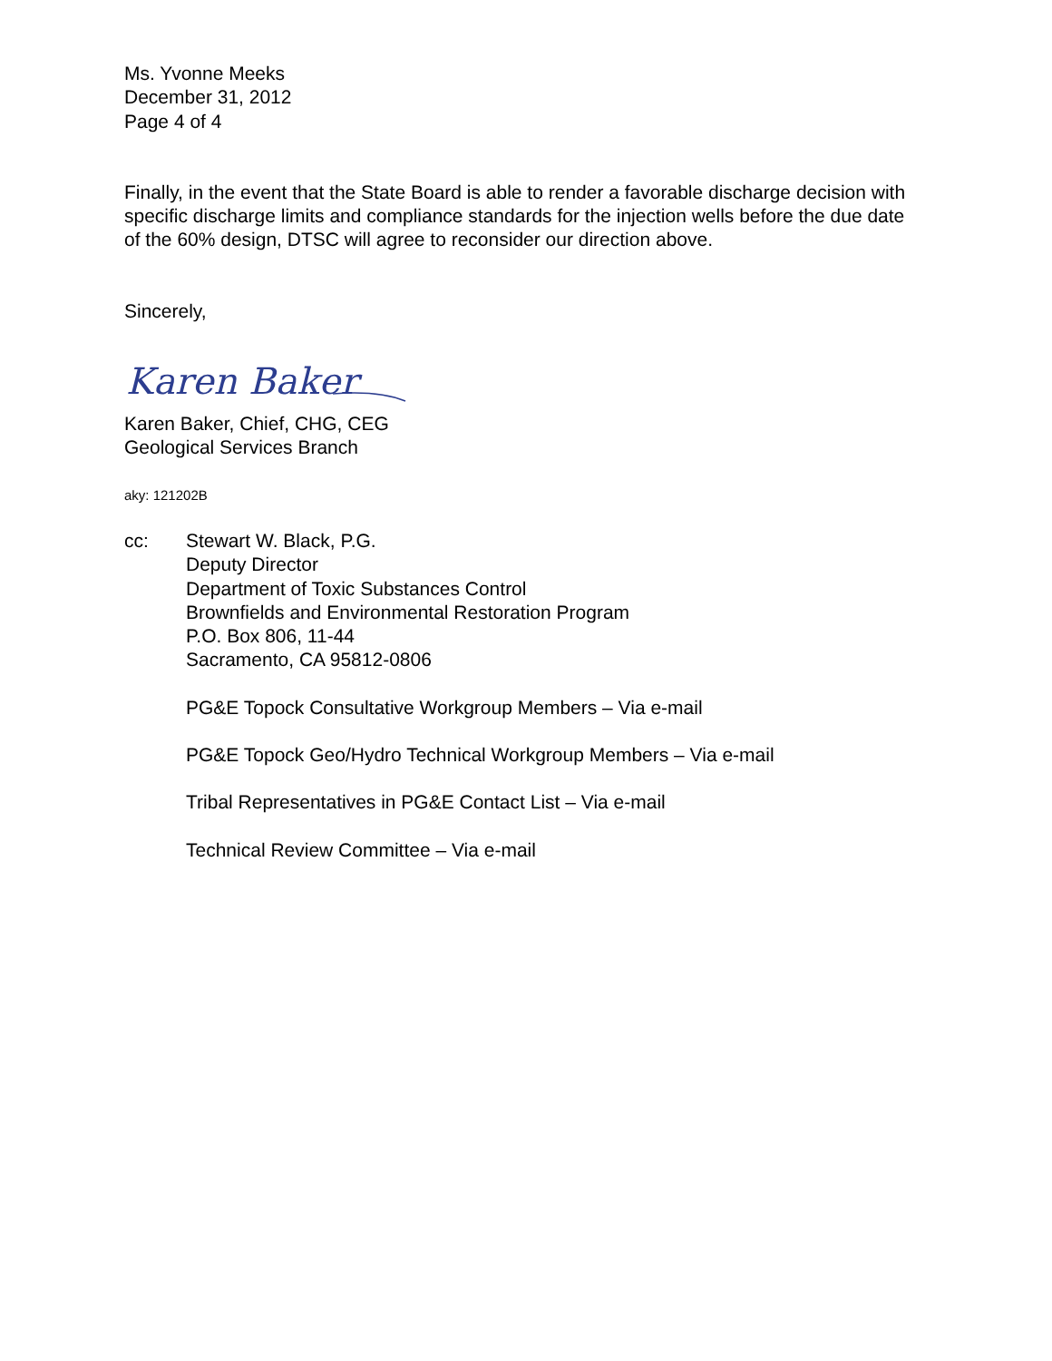Ms. Yvonne Meeks
December 31, 2012
Page 4 of 4
Finally, in the event that the State Board is able to render a favorable discharge decision with specific discharge limits and compliance standards for the injection wells before the due date of the 60% design, DTSC will agree to reconsider our direction above.
Sincerely,
Karen Baker
Karen Baker, Chief, CHG, CEG
Geological Services Branch
aky: 121202B
cc: Stewart W. Black, P.G.
Deputy Director
Department of Toxic Substances Control
Brownfields and Environmental Restoration Program
P.O. Box 806, 11-44
Sacramento, CA 95812-0806
PG&E Topock Consultative Workgroup Members – Via e-mail
PG&E Topock Geo/Hydro Technical Workgroup Members – Via e-mail
Tribal Representatives in PG&E Contact List – Via e-mail
Technical Review Committee – Via e-mail